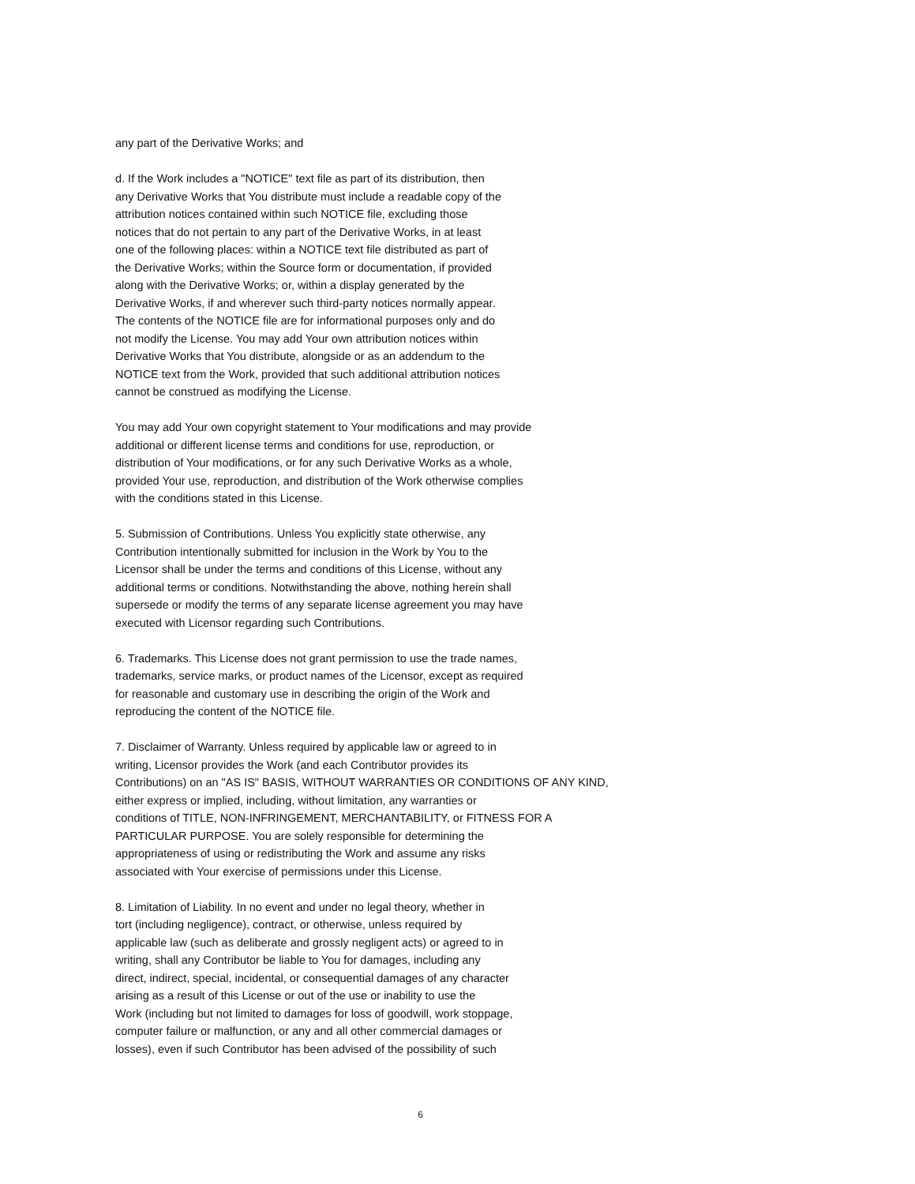any part of the Derivative Works; and
d. If the Work includes a "NOTICE" text file as part of its distribution, then any Derivative Works that You distribute must include a readable copy of the attribution notices contained within such NOTICE file, excluding those notices that do not pertain to any part of the Derivative Works, in at least one of the following places: within a NOTICE text file distributed as part of the Derivative Works; within the Source form or documentation, if provided along with the Derivative Works; or, within a display generated by the Derivative Works, if and wherever such third-party notices normally appear. The contents of the NOTICE file are for informational purposes only and do not modify the License. You may add Your own attribution notices within Derivative Works that You distribute, alongside or as an addendum to the NOTICE text from the Work, provided that such additional attribution notices cannot be construed as modifying the License.
You may add Your own copyright statement to Your modifications and may provide additional or different license terms and conditions for use, reproduction, or distribution of Your modifications, or for any such Derivative Works as a whole, provided Your use, reproduction, and distribution of the Work otherwise complies with the conditions stated in this License.
5. Submission of Contributions. Unless You explicitly state otherwise, any Contribution intentionally submitted for inclusion in the Work by You to the Licensor shall be under the terms and conditions of this License, without any additional terms or conditions. Notwithstanding the above, nothing herein shall supersede or modify the terms of any separate license agreement you may have executed with Licensor regarding such Contributions.
6. Trademarks. This License does not grant permission to use the trade names, trademarks, service marks, or product names of the Licensor, except as required for reasonable and customary use in describing the origin of the Work and reproducing the content of the NOTICE file.
7. Disclaimer of Warranty. Unless required by applicable law or agreed to in writing, Licensor provides the Work (and each Contributor provides its Contributions) on an "AS IS" BASIS, WITHOUT WARRANTIES OR CONDITIONS OF ANY KIND, either express or implied, including, without limitation, any warranties or conditions of TITLE, NON-INFRINGEMENT, MERCHANTABILITY, or FITNESS FOR A PARTICULAR PURPOSE. You are solely responsible for determining the appropriateness of using or redistributing the Work and assume any risks associated with Your exercise of permissions under this License.
8. Limitation of Liability. In no event and under no legal theory, whether in tort (including negligence), contract, or otherwise, unless required by applicable law (such as deliberate and grossly negligent acts) or agreed to in writing, shall any Contributor be liable to You for damages, including any direct, indirect, special, incidental, or consequential damages of any character arising as a result of this License or out of the use or inability to use the Work (including but not limited to damages for loss of goodwill, work stoppage, computer failure or malfunction, or any and all other commercial damages or losses), even if such Contributor has been advised of the possibility of such
6